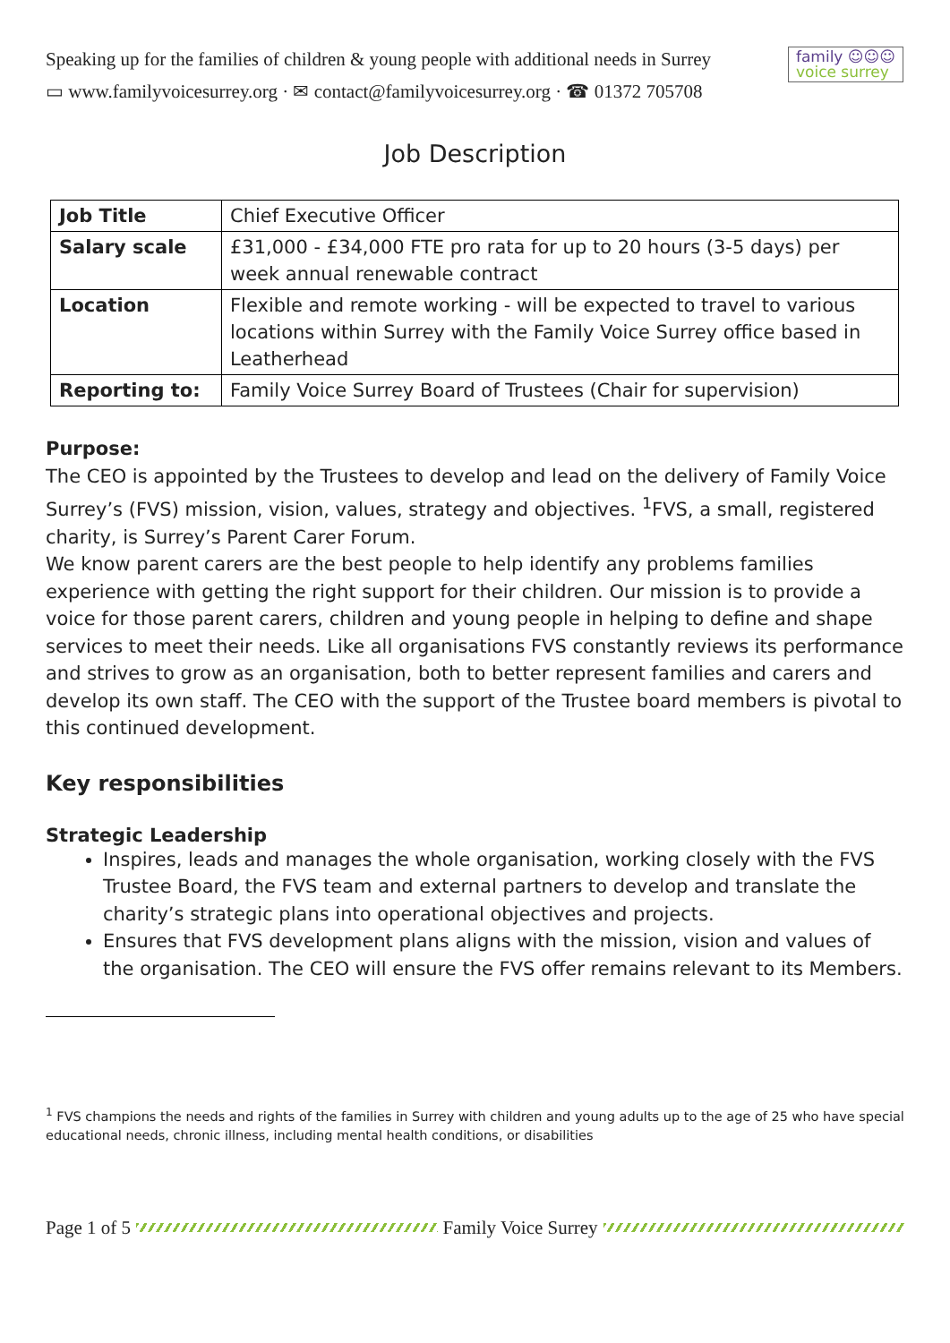Speaking up for the families of children & young people with additional needs in Surrey
▭ www.familyvoicesurrey.org · ✉ contact@familyvoicesurrey.org · ☎ 01372 705708
family ☺☺☺
voice surrey
Job Description
| Job Title | Chief Executive Officer |
| Salary scale | £31,000 - £34,000 FTE pro rata for up to 20 hours (3-5 days) per week annual renewable contract |
| Location | Flexible and remote working - will be expected to travel to various locations within Surrey with the Family Voice Surrey office based in Leatherhead |
| Reporting to: | Family Voice Surrey Board of Trustees (Chair for supervision) |
Purpose:
The CEO is appointed by the Trustees to develop and lead on the delivery of Family Voice Surrey’s (FVS) mission, vision, values, strategy and objectives. <sup>1</sup>FVS, a small, registered charity, is Surrey’s Parent Carer Forum.
We know parent carers are the best people to help identify any problems families experience with getting the right support for their children. Our mission is to provide a voice for those parent carers, children and young people in helping to define and shape services to meet their needs. Like all organisations FVS constantly reviews its performance and strives to grow as an organisation, both to better represent families and carers and develop its own staff. The CEO with the support of the Trustee board members is pivotal to this continued development.
Key responsibilities
Strategic Leadership
Inspires, leads and manages the whole organisation, working closely with the FVS Trustee Board, the FVS team and external partners to develop and translate the charity’s strategic plans into operational objectives and projects.
Ensures that FVS development plans aligns with the mission, vision and values of the organisation. The CEO will ensure the FVS offer remains relevant to its Members.
<sup>1</sup> FVS champions the needs and rights of the families in Surrey with children and young adults up to the age of 25 who have special educational needs, chronic illness, including mental health conditions, or disabilities
Page 1 of 5 Family Voice Surrey